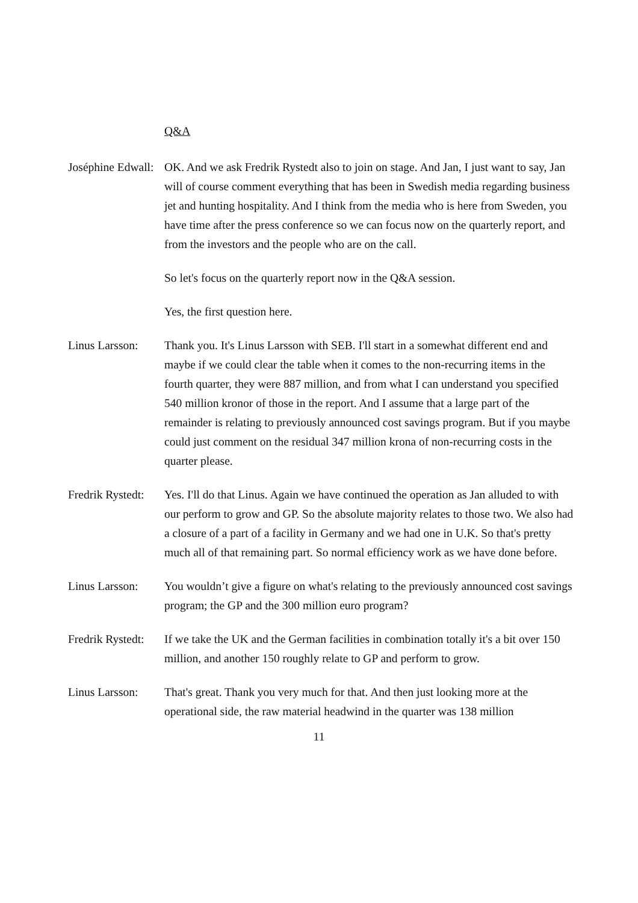Q&A
Joséphine Edwall: OK. And we ask Fredrik Rystedt also to join on stage. And Jan, I just want to say, Jan will of course comment everything that has been in Swedish media regarding business jet and hunting hospitality. And I think from the media who is here from Sweden, you have time after the press conference so we can focus now on the quarterly report, and from the investors and the people who are on the call.
So let's focus on the quarterly report now in the Q&A session.
Yes, the first question here.
Linus Larsson: Thank you. It's Linus Larsson with SEB. I'll start in a somewhat different end and maybe if we could clear the table when it comes to the non-recurring items in the fourth quarter, they were 887 million, and from what I can understand you specified 540 million kronor of those in the report. And I assume that a large part of the remainder is relating to previously announced cost savings program. But if you maybe could just comment on the residual 347 million krona of non-recurring costs in the quarter please.
Fredrik Rystedt: Yes. I'll do that Linus. Again we have continued the operation as Jan alluded to with our perform to grow and GP. So the absolute majority relates to those two. We also had a closure of a part of a facility in Germany and we had one in U.K. So that's pretty much all of that remaining part. So normal efficiency work as we have done before.
Linus Larsson: You wouldn’t give a figure on what's relating to the previously announced cost savings program; the GP and the 300 million euro program?
Fredrik Rystedt: If we take the UK and the German facilities in combination totally it's a bit over 150 million, and another 150 roughly relate to GP and perform to grow.
Linus Larsson: That's great. Thank you very much for that. And then just looking more at the operational side, the raw material headwind in the quarter was 138 million
11